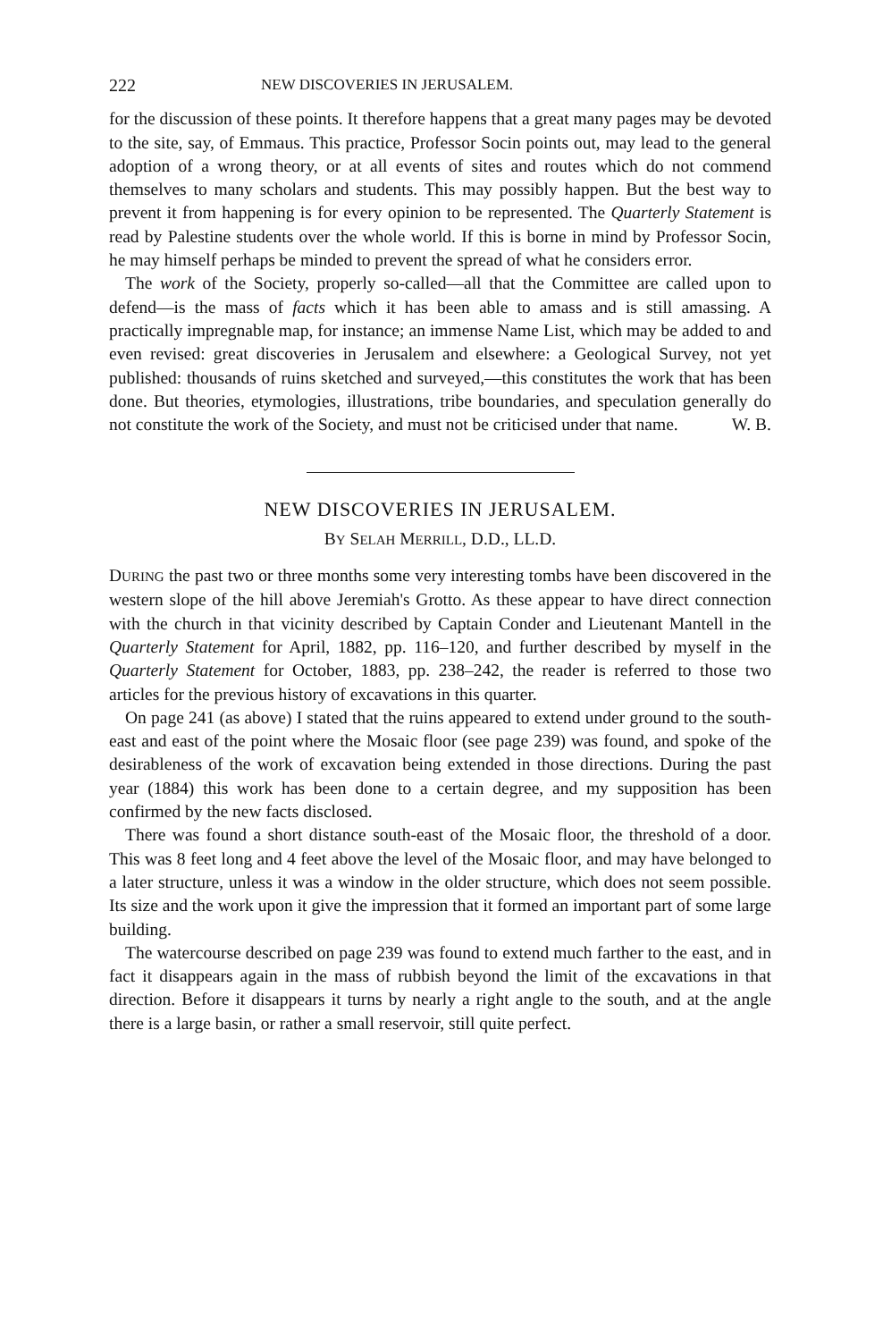222 NEW DISCOVERIES IN JERUSALEM.
for the discussion of these points. It therefore happens that a great many pages may be devoted to the site, say, of Emmaus. This practice, Professor Socin points out, may lead to the general adoption of a wrong theory, or at all events of sites and routes which do not commend themselves to many scholars and students. This may possibly happen. But the best way to prevent it from happening is for every opinion to be represented. The Quarterly Statement is read by Palestine students over the whole world. If this is borne in mind by Professor Socin, he may himself perhaps be minded to prevent the spread of what he considers error.
The work of the Society, properly so-called—all that the Committee are called upon to defend—is the mass of facts which it has been able to amass and is still amassing. A practically impregnable map, for instance; an immense Name List, which may be added to and even revised: great discoveries in Jerusalem and elsewhere: a Geological Survey, not yet published: thousands of ruins sketched and surveyed,—this constitutes the work that has been done. But theories, etymologies, illustrations, tribe boundaries, and speculation generally do not constitute the work of the Society, and must not be criticised under that name. W. B.
NEW DISCOVERIES IN JERUSALEM.
BY SELAH MERRILL, D.D., LL.D.
DURING the past two or three months some very interesting tombs have been discovered in the western slope of the hill above Jeremiah's Grotto. As these appear to have direct connection with the church in that vicinity described by Captain Conder and Lieutenant Mantell in the Quarterly Statement for April, 1882, pp. 116–120, and further described by myself in the Quarterly Statement for October, 1883, pp. 238–242, the reader is referred to those two articles for the previous history of excavations in this quarter.
On page 241 (as above) I stated that the ruins appeared to extend under ground to the south-east and east of the point where the Mosaic floor (see page 239) was found, and spoke of the desirableness of the work of excavation being extended in those directions. During the past year (1884) this work has been done to a certain degree, and my supposition has been confirmed by the new facts disclosed.
There was found a short distance south-east of the Mosaic floor, the threshold of a door. This was 8 feet long and 4 feet above the level of the Mosaic floor, and may have belonged to a later structure, unless it was a window in the older structure, which does not seem possible. Its size and the work upon it give the impression that it formed an important part of some large building.
The watercourse described on page 239 was found to extend much farther to the east, and in fact it disappears again in the mass of rubbish beyond the limit of the excavations in that direction. Before it disappears it turns by nearly a right angle to the south, and at the angle there is a large basin, or rather a small reservoir, still quite perfect.